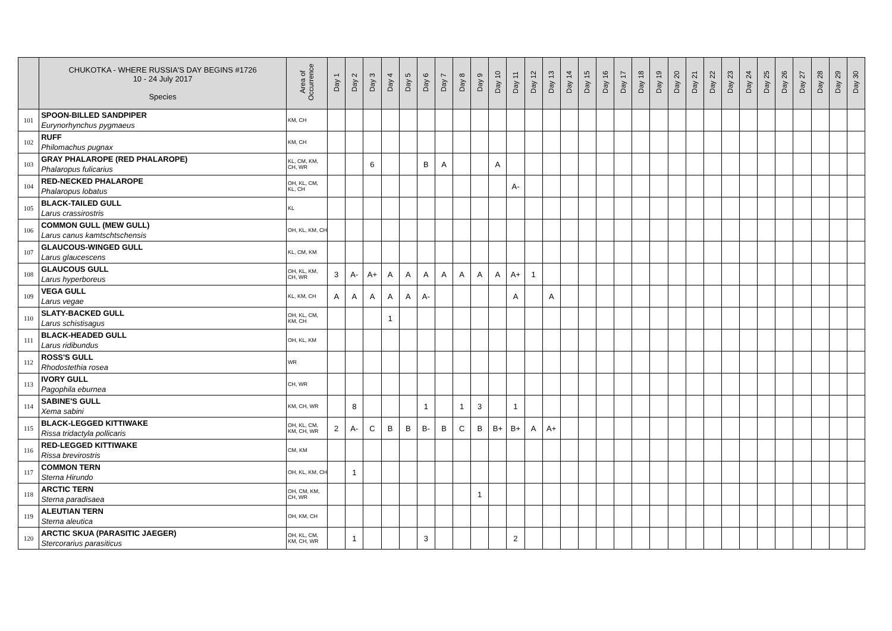| | CHUKOTKA - WHERE RUSSIA'S DAY BEGINS #1726 10 - 24 July 2017 Species | Area of Occurrence | Day 1 | Day 2 | Day 3 | Day 4 | Day 5 | Day 6 | Day 7 | Day 8 | Day 9 | Day 10 | Day 11 | Day 12 | Day 13 | Day 14 | Day 15 | Day 16 | Day 17 | Day 18 | Day 19 | Day 20 | Day 21 | Day 22 | Day 23 | Day 24 | Day 25 | Day 26 | Day 27 | Day 28 | Day 29 | Day 30 |
| --- | --- | --- | --- | --- | --- | --- | --- | --- | --- | --- | --- | --- | --- | --- | --- | --- | --- | --- | --- | --- | --- | --- | --- | --- | --- | --- | --- | --- | --- | --- | --- | --- |
| 101 | SPOON-BILLED SANDPIPER Eurynorhynchus pygmaeus | KM, CH | | | | | | | | | | | | | | | | | | | | | | | | | | | | | | |
| 102 | RUFF Philomachus pugnax | KM, CH | | | | | | | | | | | | | | | | | | | | | | | | | | | | | | |
| 103 | GRAY PHALAROPE (RED PHALAROPE) Phalaropus fulicarius | KL, CM, KM, CH, WR | | | 6 | | | B | A | | | A | | | | | | | | | | | | | | | | | | | | |
| 104 | RED-NECKED PHALAROPE Phalaropus lobatus | OH, KL, CM, KL, CH | | | | | | | | | | | A- | | | | | | | | | | | | | | | | | | | |
| 105 | BLACK-TAILED GULL Larus crassirostris | KL | | | | | | | | | | | | | | | | | | | | | | | | | | | | | | |
| 106 | COMMON GULL (MEW GULL) Larus canus kamtschtschensis | OH, KL, KM, CH | | | | | | | | | | | | | | | | | | | | | | | | | | | | | | |
| 107 | GLAUCOUS-WINGED GULL Larus glaucescens | KL, CM, KM | | | | | | | | | | | | | | | | | | | | | | | | | | | | | | |
| 108 | GLAUCOUS GULL Larus hyperboreus | OH, KL, KM, CH, WR | 3 | A- | A+ | A | A | A | A | A | A | A | A+ | 1 | | | | | | | | | | | | | | | | | | |
| 109 | VEGA GULL Larus vegae | KL, KM, CH | A | A | A | A | A | A- | | | | | A | | A | | | | | | | | | | | | | | | | | |
| 110 | SLATY-BACKED GULL Larus schistisagus | OH, KL, CM, KM, CH | | | | 1 | | | | | | | | | | | | | | | | | | | | | | | | | | |
| 111 | BLACK-HEADED GULL Larus ridibundus | OH, KL, KM | | | | | | | | | | | | | | | | | | | | | | | | | | | | | | |
| 112 | ROSS'S GULL Rhodostethia rosea | WR | | | | | | | | | | | | | | | | | | | | | | | | | | | | | | |
| 113 | IVORY GULL Pagophila eburnea | CH, WR | | | | | | | | | | | | | | | | | | | | | | | | | | | | | | |
| 114 | SABINE'S GULL Xema sabini | KM, CH, WR | | 8 | | | | 1 | | 1 | 3 | | 1 | | | | | | | | | | | | | | | | | | | |
| 115 | BLACK-LEGGED KITTIWAKE Rissa tridactyla pollicaris | OH, KL, CM, KM, CH, WR | 2 | A- | C | B | B | B- | B | C | B | B+ | B+ | A | A+ | | | | | | | | | | | | | | | | | |
| 116 | RED-LEGGED KITTIWAKE Rissa brevirostris | CM, KM | | | | | | | | | | | | | | | | | | | | | | | | | | | | | | |
| 117 | COMMON TERN Sterna Hirundo | OH, KL, KM, CH | | 1 | | | | | | | | | | | | | | | | | | | | | | | | | | | | |
| 118 | ARCTIC TERN Sterna paradisaea | OH, CM, KM, CH, WR | | | | | | | | | 1 | | | | | | | | | | | | | | | | | | | | | |
| 119 | ALEUTIAN TERN Sterna aleutica | OH, KM, CH | | | | | | | | | | | | | | | | | | | | | | | | | | | | | | |
| 120 | ARCTIC SKUA (PARASITIC JAEGER) Stercorarius parasiticus | OH, KL, CM, KM, CH, WR | | 1 | | | | 3 | | | | | 2 | | | | | | | | | | | | | | | | | | | |